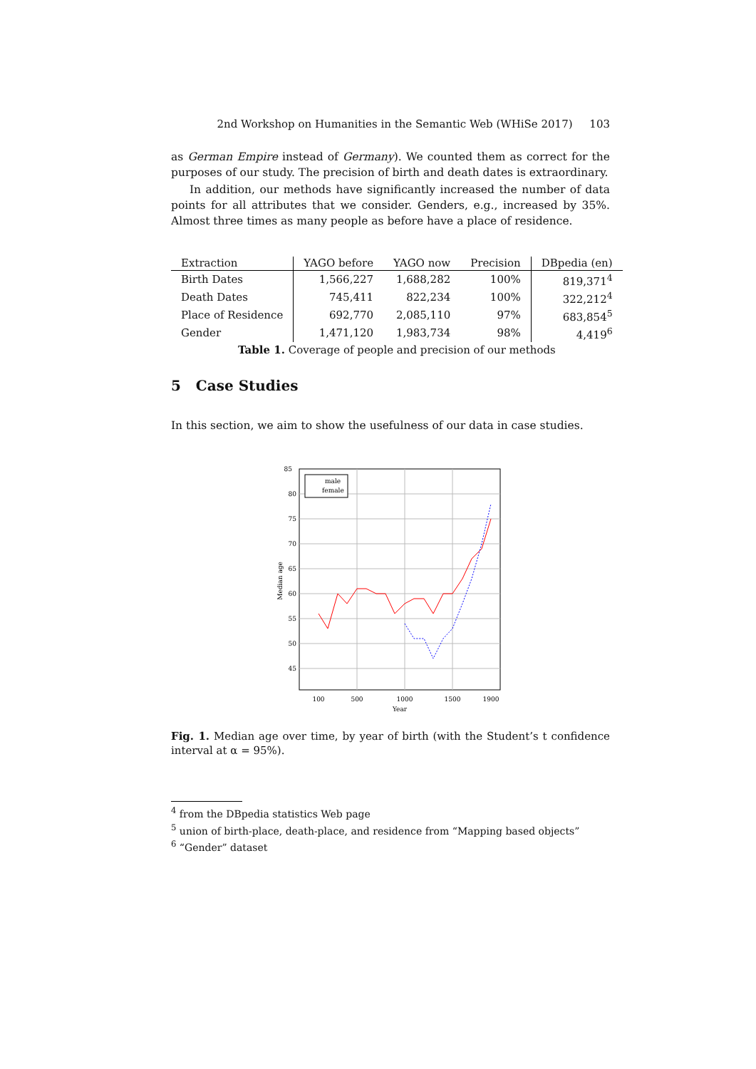2nd Workshop on Humanities in the Semantic Web (WHiSe 2017) 103
as German Empire instead of Germany). We counted them as correct for the purposes of our study. The precision of birth and death dates is extraordinary.
In addition, our methods have significantly increased the number of data points for all attributes that we consider. Genders, e.g., increased by 35%. Almost three times as many people as before have a place of residence.
| Extraction | YAGO before | YAGO now | Precision | DBpedia (en) |
| --- | --- | --- | --- | --- |
| Birth Dates | 1,566,227 | 1,688,282 | 100% | 819,371<sup>4</sup> |
| Death Dates | 745,411 | 822,234 | 100% | 322,212<sup>4</sup> |
| Place of Residence | 692,770 | 2,085,110 | 97% | 683,854<sup>5</sup> |
| Gender | 1,471,120 | 1,983,734 | 98% | 4,419<sup>6</sup> |
Table 1. Coverage of people and precision of our methods
5 Case Studies
In this section, we aim to show the usefulness of our data in case studies.
85
80
75
70
65
60
55
50
45
100
500
1000
1500
1900
Year
Median age
male
female
Fig. 1. Median age over time, by year of birth (with the Student’s t confidence interval at α = 95%).
<sup>4</sup> from the DBpedia statistics Web page
<sup>5</sup> union of birth-place, death-place, and residence from “Mapping based objects”
<sup>6</sup> “Gender” dataset